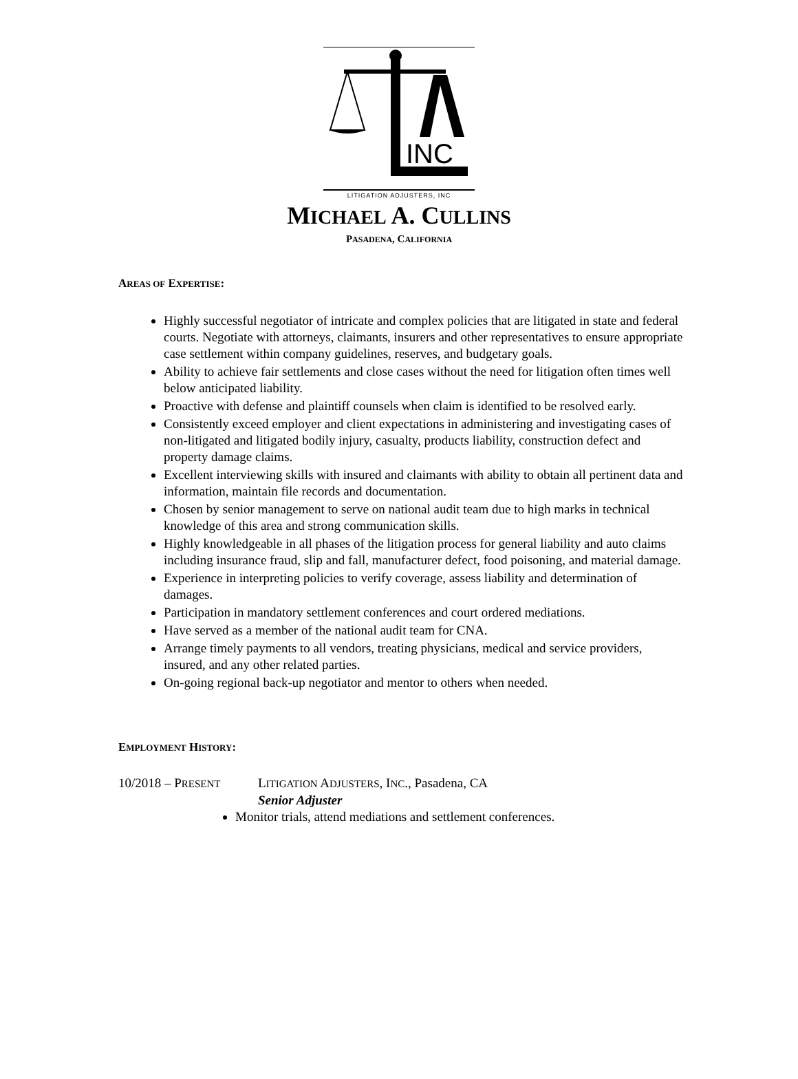INC
LITIGATION ADJUSTERS, INC
MICHAEL A. CULLINS
PASADENA, CALIFORNIA
AREAS OF EXPERTISE:
Highly successful negotiator of intricate and complex policies that are litigated in state and federal courts. Negotiate with attorneys, claimants, insurers and other representatives to ensure appropriate case settlement within company guidelines, reserves, and budgetary goals.
Ability to achieve fair settlements and close cases without the need for litigation often times well below anticipated liability.
Proactive with defense and plaintiff counsels when claim is identified to be resolved early.
Consistently exceed employer and client expectations in administering and investigating cases of non-litigated and litigated bodily injury, casualty, products liability, construction defect and property damage claims.
Excellent interviewing skills with insured and claimants with ability to obtain all pertinent data and information, maintain file records and documentation.
Chosen by senior management to serve on national audit team due to high marks in technical knowledge of this area and strong communication skills.
Highly knowledgeable in all phases of the litigation process for general liability and auto claims including insurance fraud, slip and fall, manufacturer defect, food poisoning, and material damage.
Experience in interpreting policies to verify coverage, assess liability and determination of damages.
Participation in mandatory settlement conferences and court ordered mediations.
Have served as a member of the national audit team for CNA.
Arrange timely payments to all vendors, treating physicians, medical and service providers, insured, and any other related parties.
On-going regional back-up negotiator and mentor to others when needed.
EMPLOYMENT HISTORY:
10/2018 – PRESENT
LITIGATION ADJUSTERS, INC., Pasadena, CA
Senior Adjuster
Monitor trials, attend mediations and settlement conferences.